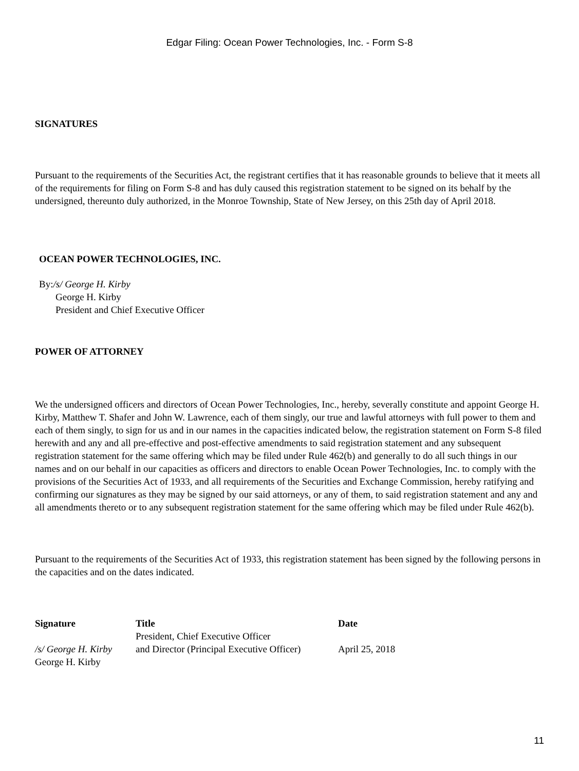Edgar Filing: Ocean Power Technologies, Inc. - Form S-8
SIGNATURES
Pursuant to the requirements of the Securities Act, the registrant certifies that it has reasonable grounds to believe that it meets all of the requirements for filing on Form S-8 and has duly caused this registration statement to be signed on its behalf by the undersigned, thereunto duly authorized, in the Monroe Township, State of New Jersey, on this 25th day of April 2018.
OCEAN POWER TECHNOLOGIES, INC.
By:/s/ George H. Kirby
George H. Kirby
President and Chief Executive Officer
POWER OF ATTORNEY
We the undersigned officers and directors of Ocean Power Technologies, Inc., hereby, severally constitute and appoint George H. Kirby, Matthew T. Shafer and John W. Lawrence, each of them singly, our true and lawful attorneys with full power to them and each of them singly, to sign for us and in our names in the capacities indicated below, the registration statement on Form S-8 filed herewith and any and all pre-effective and post-effective amendments to said registration statement and any subsequent registration statement for the same offering which may be filed under Rule 462(b) and generally to do all such things in our names and on our behalf in our capacities as officers and directors to enable Ocean Power Technologies, Inc. to comply with the provisions of the Securities Act of 1933, and all requirements of the Securities and Exchange Commission, hereby ratifying and confirming our signatures as they may be signed by our said attorneys, or any of them, to said registration statement and any and all amendments thereto or to any subsequent registration statement for the same offering which may be filed under Rule 462(b).
Pursuant to the requirements of the Securities Act of 1933, this registration statement has been signed by the following persons in the capacities and on the dates indicated.
| Signature | Title | Date |
| --- | --- | --- |
| /s/ George H. Kirby | President, Chief Executive Officer and Director (Principal Executive Officer) | April 25, 2018 |
| George H. Kirby | | |
11